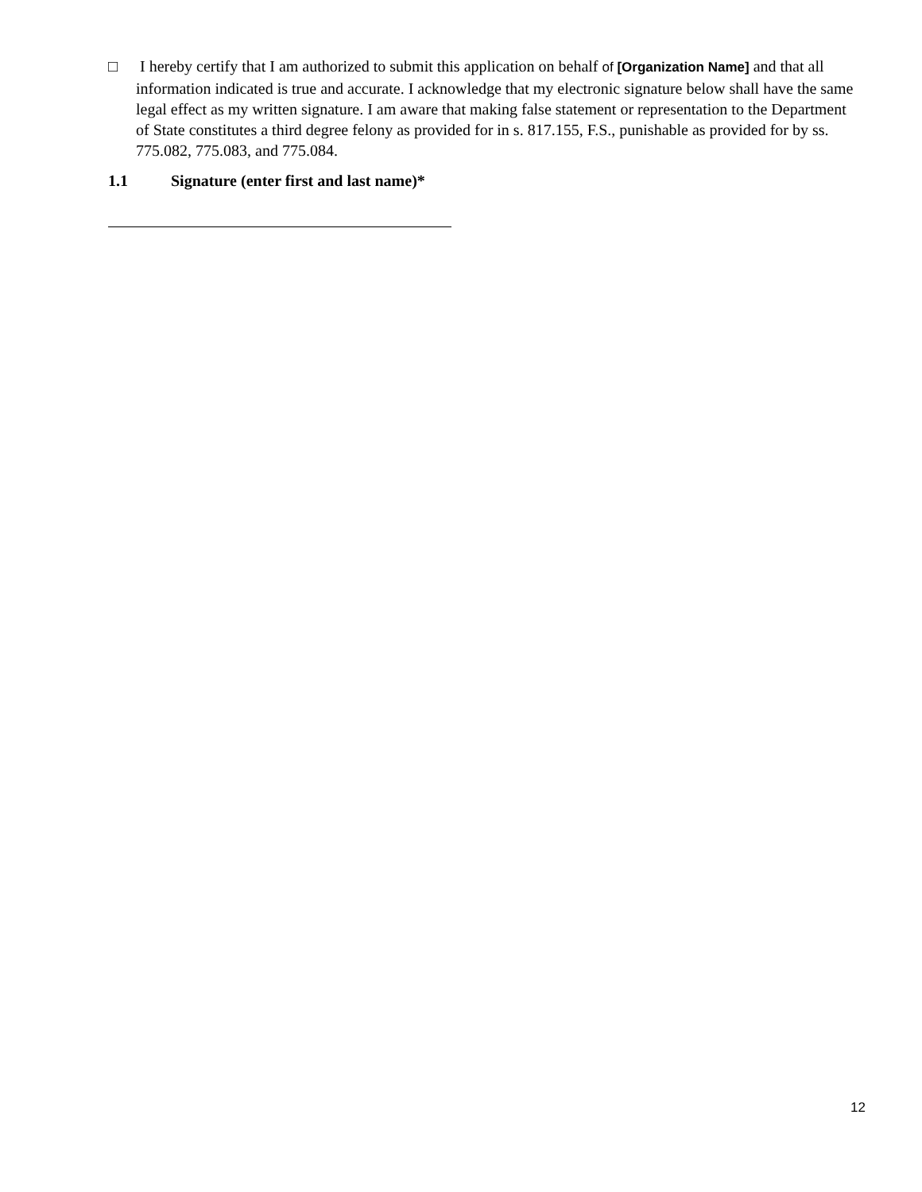□
I hereby certify that I am authorized to submit this application on behalf of [Organization Name] and that all information indicated is true and accurate. I acknowledge that my electronic signature below shall have the same legal effect as my written signature. I am aware that making false statement or representation to the Department of State constitutes a third degree felony as provided for in s. 817.155, F.S., punishable as provided for by ss. 775.082, 775.083, and 775.084.
1.1 Signature (enter first and last name)*
12